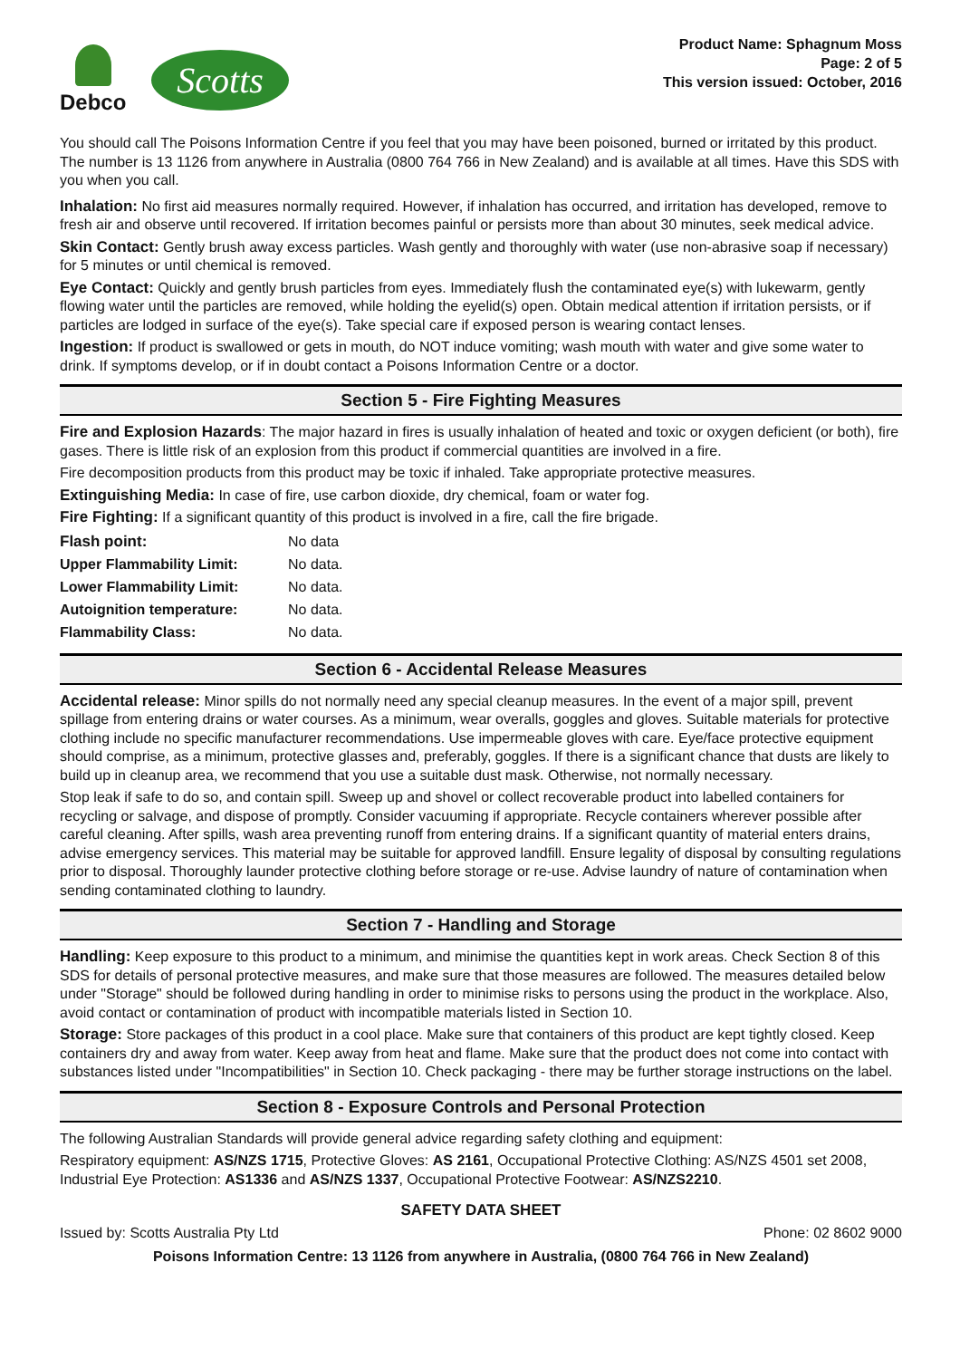Debco
Scotts
Product Name: Sphagnum Moss
Page: 2 of 5
This version issued: October, 2016
You should call The Poisons Information Centre if you feel that you may have been poisoned, burned or irritated by this product. The number is 13 1126 from anywhere in Australia (0800 764 766 in New Zealand) and is available at all times. Have this SDS with you when you call.
Inhalation: No first aid measures normally required. However, if inhalation has occurred, and irritation has developed, remove to fresh air and observe until recovered. If irritation becomes painful or persists more than about 30 minutes, seek medical advice.
Skin Contact: Gently brush away excess particles. Wash gently and thoroughly with water (use non-abrasive soap if necessary) for 5 minutes or until chemical is removed.
Eye Contact: Quickly and gently brush particles from eyes. Immediately flush the contaminated eye(s) with lukewarm, gently flowing water until the particles are removed, while holding the eyelid(s) open. Obtain medical attention if irritation persists, or if particles are lodged in surface of the eye(s). Take special care if exposed person is wearing contact lenses.
Ingestion: If product is swallowed or gets in mouth, do NOT induce vomiting; wash mouth with water and give some water to drink. If symptoms develop, or if in doubt contact a Poisons Information Centre or a doctor.
Section 5 - Fire Fighting Measures
Fire and Explosion Hazards: The major hazard in fires is usually inhalation of heated and toxic or oxygen deficient (or both), fire gases. There is little risk of an explosion from this product if commercial quantities are involved in a fire.
Fire decomposition products from this product may be toxic if inhaled. Take appropriate protective measures.
Extinguishing Media: In case of fire, use carbon dioxide, dry chemical, foam or water fog.
Fire Fighting: If a significant quantity of this product is involved in a fire, call the fire brigade.
| Flash point: | No data |
| Upper Flammability Limit: | No data. |
| Lower Flammability Limit: | No data. |
| Autoignition temperature: | No data. |
| Flammability Class: | No data. |
Section 6 - Accidental Release Measures
Accidental release: Minor spills do not normally need any special cleanup measures. In the event of a major spill, prevent spillage from entering drains or water courses. As a minimum, wear overalls, goggles and gloves. Suitable materials for protective clothing include no specific manufacturer recommendations. Use impermeable gloves with care. Eye/face protective equipment should comprise, as a minimum, protective glasses and, preferably, goggles. If there is a significant chance that dusts are likely to build up in cleanup area, we recommend that you use a suitable dust mask. Otherwise, not normally necessary.
Stop leak if safe to do so, and contain spill. Sweep up and shovel or collect recoverable product into labelled containers for recycling or salvage, and dispose of promptly. Consider vacuuming if appropriate. Recycle containers wherever possible after careful cleaning. After spills, wash area preventing runoff from entering drains. If a significant quantity of material enters drains, advise emergency services. This material may be suitable for approved landfill. Ensure legality of disposal by consulting regulations prior to disposal. Thoroughly launder protective clothing before storage or re-use. Advise laundry of nature of contamination when sending contaminated clothing to laundry.
Section 7 - Handling and Storage
Handling: Keep exposure to this product to a minimum, and minimise the quantities kept in work areas. Check Section 8 of this SDS for details of personal protective measures, and make sure that those measures are followed. The measures detailed below under "Storage" should be followed during handling in order to minimise risks to persons using the product in the workplace. Also, avoid contact or contamination of product with incompatible materials listed in Section 10.
Storage: Store packages of this product in a cool place. Make sure that containers of this product are kept tightly closed. Keep containers dry and away from water. Keep away from heat and flame. Make sure that the product does not come into contact with substances listed under "Incompatibilities" in Section 10. Check packaging - there may be further storage instructions on the label.
Section 8 - Exposure Controls and Personal Protection
The following Australian Standards will provide general advice regarding safety clothing and equipment:
Respiratory equipment: AS/NZS 1715, Protective Gloves: AS 2161, Occupational Protective Clothing: AS/NZS 4501 set 2008, Industrial Eye Protection: AS1336 and AS/NZS 1337, Occupational Protective Footwear: AS/NZS2210.
SAFETY DATA SHEET
Issued by: Scotts Australia Pty Ltd Phone: 02 8602 9000
Poisons Information Centre: 13 1126 from anywhere in Australia, (0800 764 766 in New Zealand)